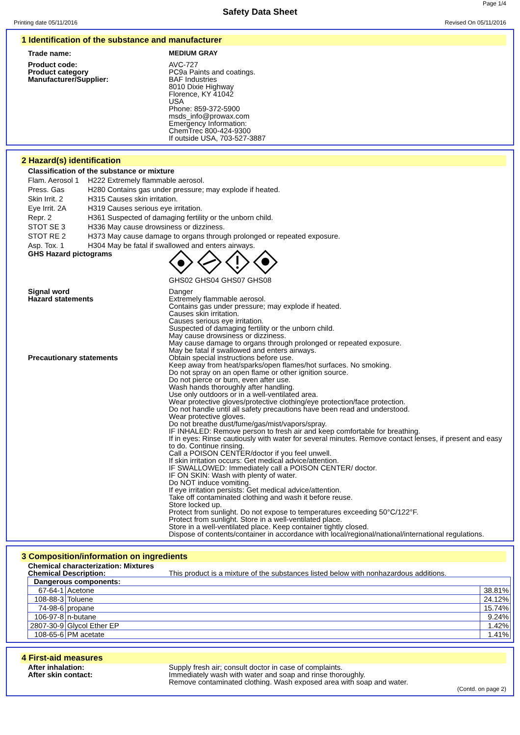Page 1/4
Safety Data Sheet
Printing date 05/11/2016 Revised On 05/11/2016
1 Identification of the substance and manufacturer
Trade name: MEDIUM GRAY
Product code:
Product category
Manufacturer/Supplier:
AVC-727
PC9a Paints and coatings.
BAF Industries
8010 Dixie Highway
Florence, KY 41042
USA
Phone: 859-372-5900
msds_info@prowax.com
Emergency Information:
ChemTrec 800-424-9300
If outside USA, 703-527-3887
2 Hazard(s) identification
Classification of the substance or mixture
Flam. Aerosol 1 H222 Extremely flammable aerosol.
Press. Gas H280 Contains gas under pressure; may explode if heated.
Skin Irrit. 2 H315 Causes skin irritation.
Eye Irrit. 2A H319 Causes serious eye irritation.
Repr. 2 H361 Suspected of damaging fertility or the unborn child.
STOT SE 3 H336 May cause drowsiness or dizziness.
STOT RE 2 H373 May cause damage to organs through prolonged or repeated exposure.
Asp. Tox. 1 H304 May be fatal if swallowed and enters airways.
GHS Hazard pictograms
GHS02 GHS04 GHS07 GHS08
Signal word
Hazard statements
Danger
Extremely flammable aerosol.
Contains gas under pressure; may explode if heated.
Causes skin irritation.
Causes serious eye irritation.
Suspected of damaging fertility or the unborn child.
May cause drowsiness or dizziness.
May cause damage to organs through prolonged or repeated exposure.
May be fatal if swallowed and enters airways.
Precautionary statements Obtain special instructions before use.
Keep away from heat/sparks/open flames/hot surfaces. No smoking.
Do not spray on an open flame or other ignition source.
Do not pierce or burn, even after use.
Wash hands thoroughly after handling.
Use only outdoors or in a well-ventilated area.
Wear protective gloves/protective clothing/eye protection/face protection.
Do not handle until all safety precautions have been read and understood.
Wear protective gloves.
Do not breathe dust/fume/gas/mist/vapors/spray.
IF INHALED: Remove person to fresh air and keep comfortable for breathing.
If in eyes: Rinse cautiously with water for several minutes. Remove contact lenses, if present and easy to do. Continue rinsing.
Call a POISON CENTER/doctor if you feel unwell.
If skin irritation occurs: Get medical advice/attention.
IF SWALLOWED: Immediately call a POISON CENTER/ doctor.
IF ON SKIN: Wash with plenty of water.
Do NOT induce vomiting.
If eye irritation persists: Get medical advice/attention.
Take off contaminated clothing and wash it before reuse.
Store locked up.
Protect from sunlight. Do not expose to temperatures exceeding 50°C/122°F.
Protect from sunlight. Store in a well-ventilated place.
Store in a well-ventilated place. Keep container tightly closed.
Dispose of contents/container in accordance with local/regional/national/international regulations.
3 Composition/information on ingredients
Chemical characterization: Mixtures
Chemical Description: This product is a mixture of the substances listed below with nonhazardous additions.
| Dangerous components: | | |
| 67-64-1 | Acetone | 38.81% |
| 108-88-3 | Toluene | 24.12% |
| 74-98-6 | propane | 15.74% |
| 106-97-8 | n-butane | 9.24% |
| 2807-30-9 | Glycol Ether EP | 1.42% |
| 108-65-6 | PM acetate | 1.41% |
4 First-aid measures
After inhalation:
After skin contact:
Supply fresh air; consult doctor in case of complaints.
Immediately wash with water and soap and rinse thoroughly.
Remove contaminated clothing. Wash exposed area with soap and water.
(Contd. on page 2)